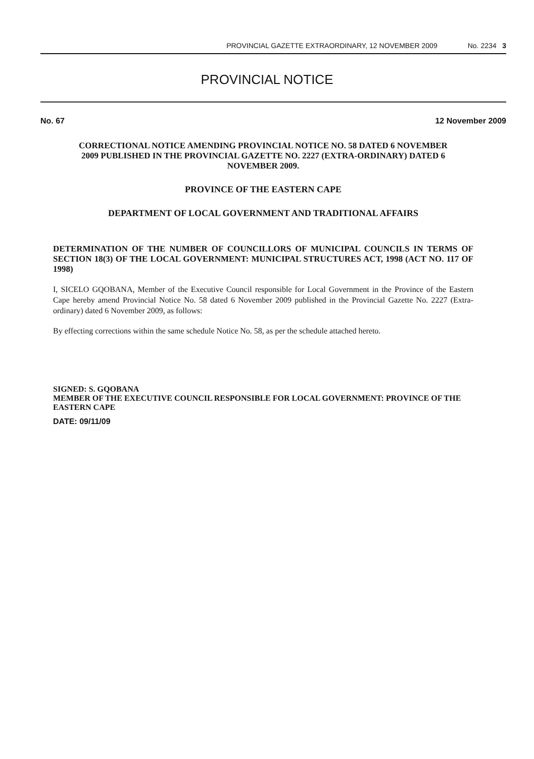PROVINCIAL GAZETTE EXTRAORDINARY, 12 NOVEMBER 2009 No. 2234 3
PROVINCIAL NOTICE
No. 67 12 November 2009
CORRECTIONAL NOTICE AMENDING PROVINCIAL NOTICE NO. 58 DATED 6 NOVEMBER 2009 PUBLISHED IN THE PROVINCIAL GAZETTE NO. 2227 (EXTRA-ORDINARY) DATED 6 NOVEMBER 2009.
PROVINCE OF THE EASTERN CAPE
DEPARTMENT OF LOCAL GOVERNMENT AND TRADITIONAL AFFAIRS
DETERMINATION OF THE NUMBER OF COUNCILLORS OF MUNICIPAL COUNCILS IN TERMS OF SECTION 18(3) OF THE LOCAL GOVERNMENT: MUNICIPAL STRUCTURES ACT, 1998 (ACT NO. 117 OF 1998)
I, SICELO GQOBANA, Member of the Executive Council responsible for Local Government in the Province of the Eastern Cape hereby amend Provincial Notice No. 58 dated 6 November 2009 published in the Provincial Gazette No. 2227 (Extra-ordinary) dated 6 November 2009, as follows:
By effecting corrections within the same schedule Notice No. 58, as per the schedule attached hereto.
SIGNED: S. GQOBANA
MEMBER OF THE EXECUTIVE COUNCIL RESPONSIBLE FOR LOCAL GOVERNMENT: PROVINCE OF THE EASTERN CAPE
DATE: 09/11/09